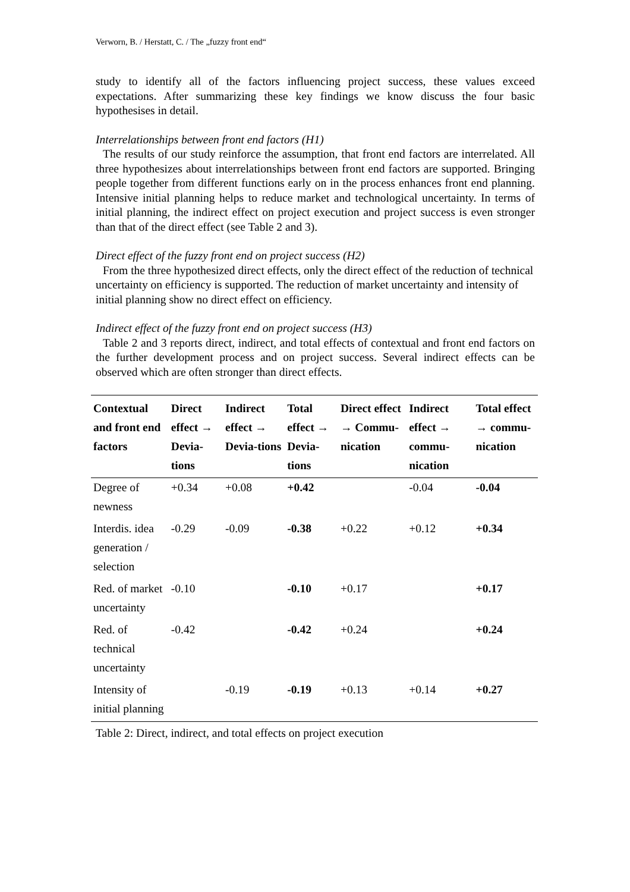Verworn, B. / Herstatt, C. / The „fuzzy front end“
study to identify all of the factors influencing project success, these values exceed expectations. After summarizing these key findings we know discuss the four basic hypothesises in detail.
Interrelationships between front end factors (H1)
The results of our study reinforce the assumption, that front end factors are interrelated. All three hypothesizes about interrelationships between front end factors are supported. Bringing people together from different functions early on in the process enhances front end planning. Intensive initial planning helps to reduce market and technological uncertainty. In terms of initial planning, the indirect effect on project execution and project success is even stronger than that of the direct effect (see Table 2 and 3).
Direct effect of the fuzzy front end on project success (H2)
From the three hypothesized direct effects, only the direct effect of the reduction of technical uncertainty on efficiency is supported. The reduction of market uncertainty and intensity of initial planning show no direct effect on efficiency.
Indirect effect of the fuzzy front end on project success (H3)
Table 2 and 3 reports direct, indirect, and total effects of contextual and front end factors on the further development process and on project success. Several indirect effects can be observed which are often stronger than direct effects.
| Contextual and front end factors | Direct effect → Devia-tions | Indirect effect → Devia-tions | Total effect → Devia-tions | Direct effect → Commu-nication | Indirect effect → commu-nication | Total effect → commu-nication |
| --- | --- | --- | --- | --- | --- | --- |
| Degree of newness | +0.34 | +0.08 | +0.42 | | -0.04 | -0.04 |
| Interdis. idea generation / selection | -0.29 | -0.09 | -0.38 | +0.22 | +0.12 | +0.34 |
| Red. of market uncertainty | -0.10 | | -0.10 | +0.17 | | +0.17 |
| Red. of technical uncertainty | -0.42 | | -0.42 | +0.24 | | +0.24 |
| Intensity of initial planning | | -0.19 | -0.19 | +0.13 | +0.14 | +0.27 |
Table 2: Direct, indirect, and total effects on project execution